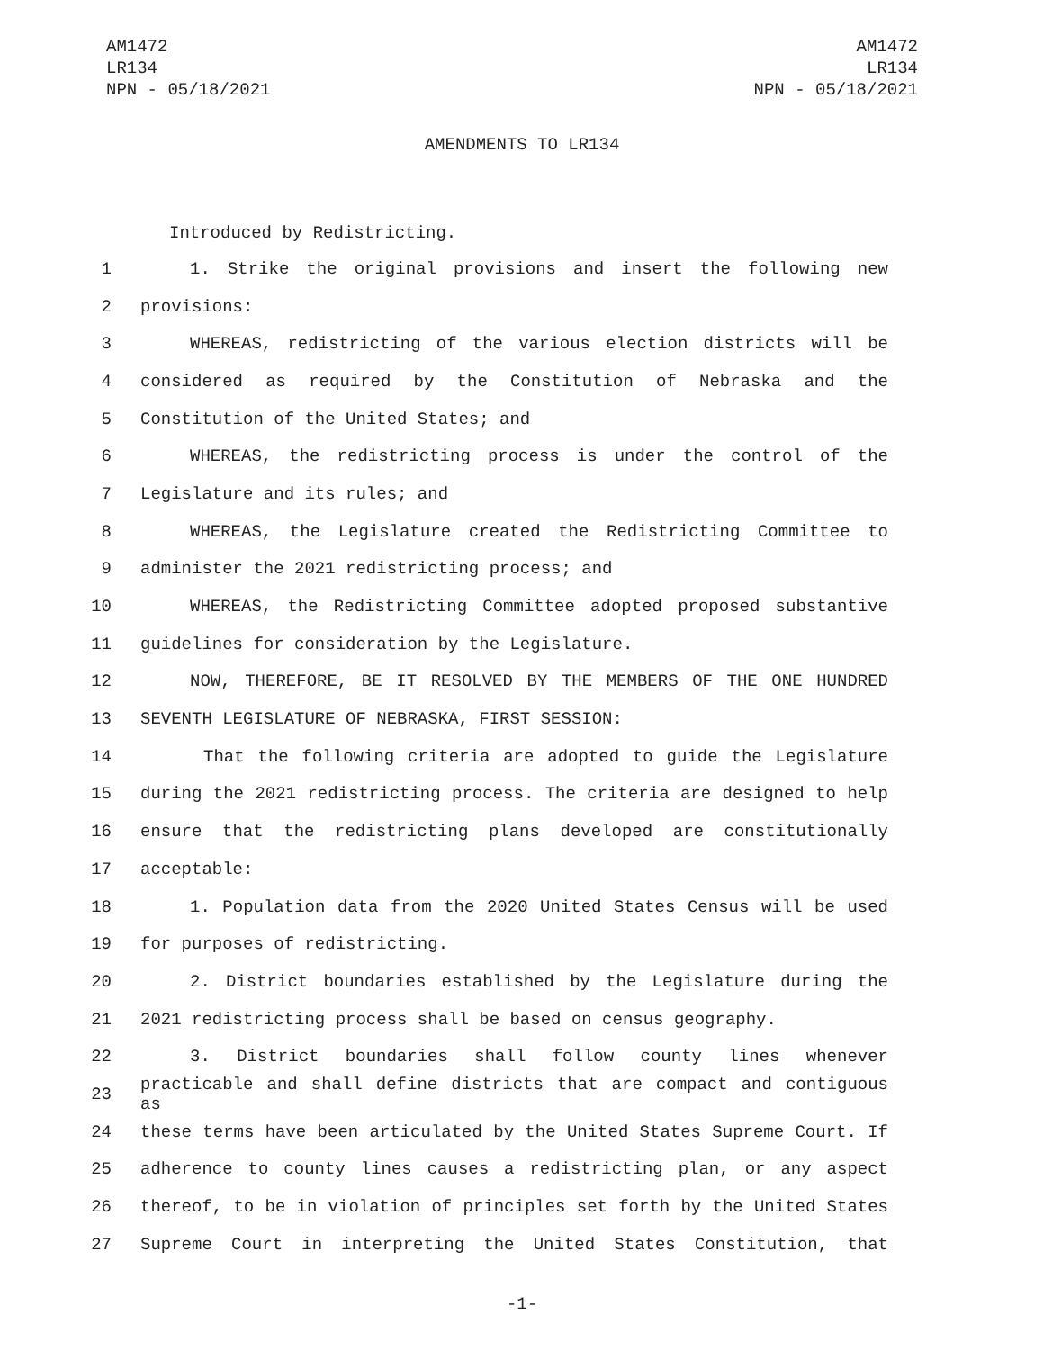AM1472
LR134
NPN - 05/18/2021
AM1472
LR134
NPN - 05/18/2021
AMENDMENTS TO LR134
Introduced by Redistricting.
1 1. Strike the original provisions and insert the following new
2 provisions:
3 WHEREAS, redistricting of the various election districts will be
4 considered as required by the Constitution of Nebraska and the
5 Constitution of the United States; and
6 WHEREAS, the redistricting process is under the control of the
7 Legislature and its rules; and
8 WHEREAS, the Legislature created the Redistricting Committee to
9 administer the 2021 redistricting process; and
10 WHEREAS, the Redistricting Committee adopted proposed substantive
11 guidelines for consideration by the Legislature.
12 NOW, THEREFORE, BE IT RESOLVED BY THE MEMBERS OF THE ONE HUNDRED
13 SEVENTH LEGISLATURE OF NEBRASKA, FIRST SESSION:
14 That the following criteria are adopted to guide the Legislature
15 during the 2021 redistricting process. The criteria are designed to help
16 ensure that the redistricting plans developed are constitutionally
17 acceptable:
18 1. Population data from the 2020 United States Census will be used
19 for purposes of redistricting.
20 2. District boundaries established by the Legislature during the
21 2021 redistricting process shall be based on census geography.
22 3. District boundaries shall follow county lines whenever
23 practicable and shall define districts that are compact and contiguous as
24 these terms have been articulated by the United States Supreme Court. If
25 adherence to county lines causes a redistricting plan, or any aspect
26 thereof, to be in violation of principles set forth by the United States
27 Supreme Court in interpreting the United States Constitution, that
-1-